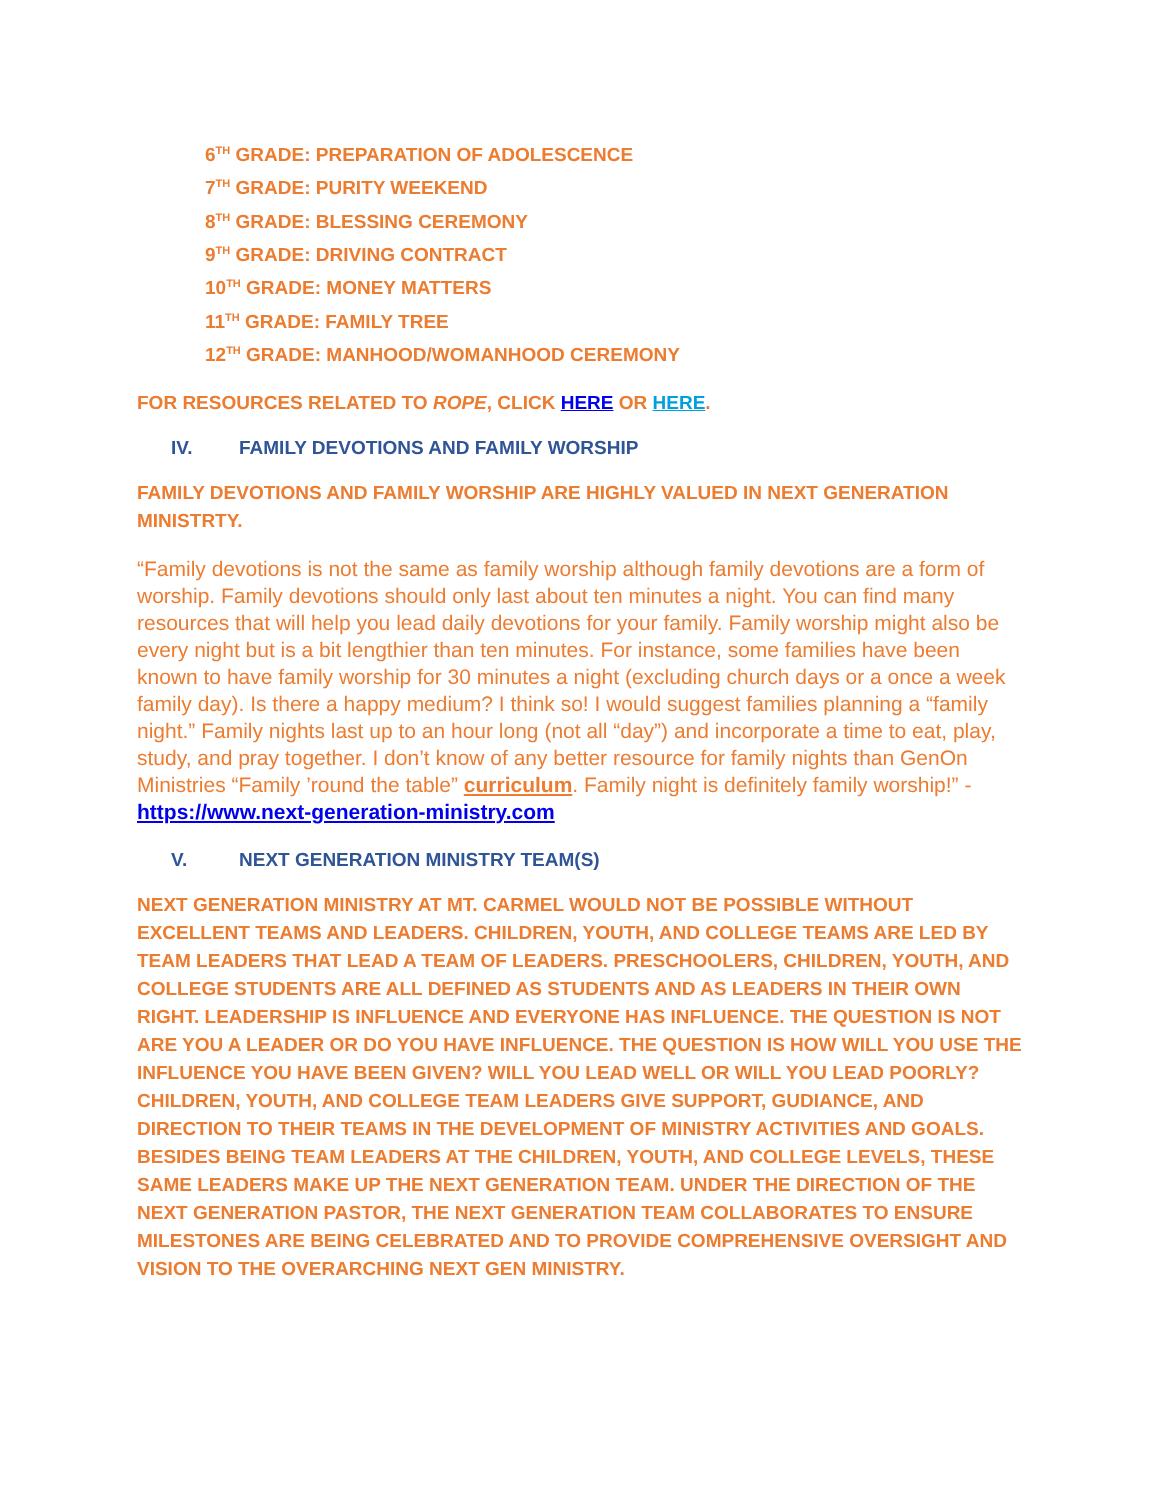6<sup>TH</sup> GRADE: PREPARATION OF ADOLESCENCE
7<sup>TH</sup> GRADE: PURITY WEEKEND
8<sup>TH</sup> GRADE: BLESSING CEREMONY
9<sup>TH</sup> GRADE: DRIVING CONTRACT
10<sup>TH</sup> GRADE: MONEY MATTERS
11<sup>TH</sup> GRADE: FAMILY TREE
12<sup>TH</sup> GRADE: MANHOOD/WOMANHOOD CEREMONY
FOR RESOURCES RELATED TO ROPE, CLICK HERE OR HERE.
IV. FAMILY DEVOTIONS AND FAMILY WORSHIP
FAMILY DEVOTIONS AND FAMILY WORSHIP ARE HIGHLY VALUED IN NEXT GENERATION MINISTRTY.
“Family devotions is not the same as family worship although family devotions are a form of worship. Family devotions should only last about ten minutes a night. You can find many resources that will help you lead daily devotions for your family. Family worship might also be every night but is a bit lengthier than ten minutes. For instance, some families have been known to have family worship for 30 minutes a night (excluding church days or a once a week family day). Is there a happy medium? I think so! I would suggest families planning a “family night.” Family nights last up to an hour long (not all “day”) and incorporate a time to eat, play, study, and pray together. I don’t know of any better resource for family nights than GenOn Ministries “Family ’round the table” curriculum. Family night is definitely family worship!” - https://www.next-generation-ministry.com
V. NEXT GENERATION MINISTRY TEAM(S)
NEXT GENERATION MINISTRY AT MT. CARMEL WOULD NOT BE POSSIBLE WITHOUT EXCELLENT TEAMS AND LEADERS. CHILDREN, YOUTH, AND COLLEGE TEAMS ARE LED BY TEAM LEADERS THAT LEAD A TEAM OF LEADERS. PRESCHOOLERS, CHILDREN, YOUTH, AND COLLEGE STUDENTS ARE ALL DEFINED AS STUDENTS AND AS LEADERS IN THEIR OWN RIGHT. LEADERSHIP IS INFLUENCE AND EVERYONE HAS INFLUENCE. THE QUESTION IS NOT ARE YOU A LEADER OR DO YOU HAVE INFLUENCE. THE QUESTION IS HOW WILL YOU USE THE INFLUENCE YOU HAVE BEEN GIVEN? WILL YOU LEAD WELL OR WILL YOU LEAD POORLY? CHILDREN, YOUTH, AND COLLEGE TEAM LEADERS GIVE SUPPORT, GUDIANCE, AND DIRECTION TO THEIR TEAMS IN THE DEVELOPMENT OF MINISTRY ACTIVITIES AND GOALS. BESIDES BEING TEAM LEADERS AT THE CHILDREN, YOUTH, AND COLLEGE LEVELS, THESE SAME LEADERS MAKE UP THE NEXT GENERATION TEAM. UNDER THE DIRECTION OF THE NEXT GENERATION PASTOR, THE NEXT GENERATION TEAM COLLABORATES TO ENSURE MILESTONES ARE BEING CELEBRATED AND TO PROVIDE COMPREHENSIVE OVERSIGHT AND VISION TO THE OVERARCHING NEXT GEN MINISTRY.